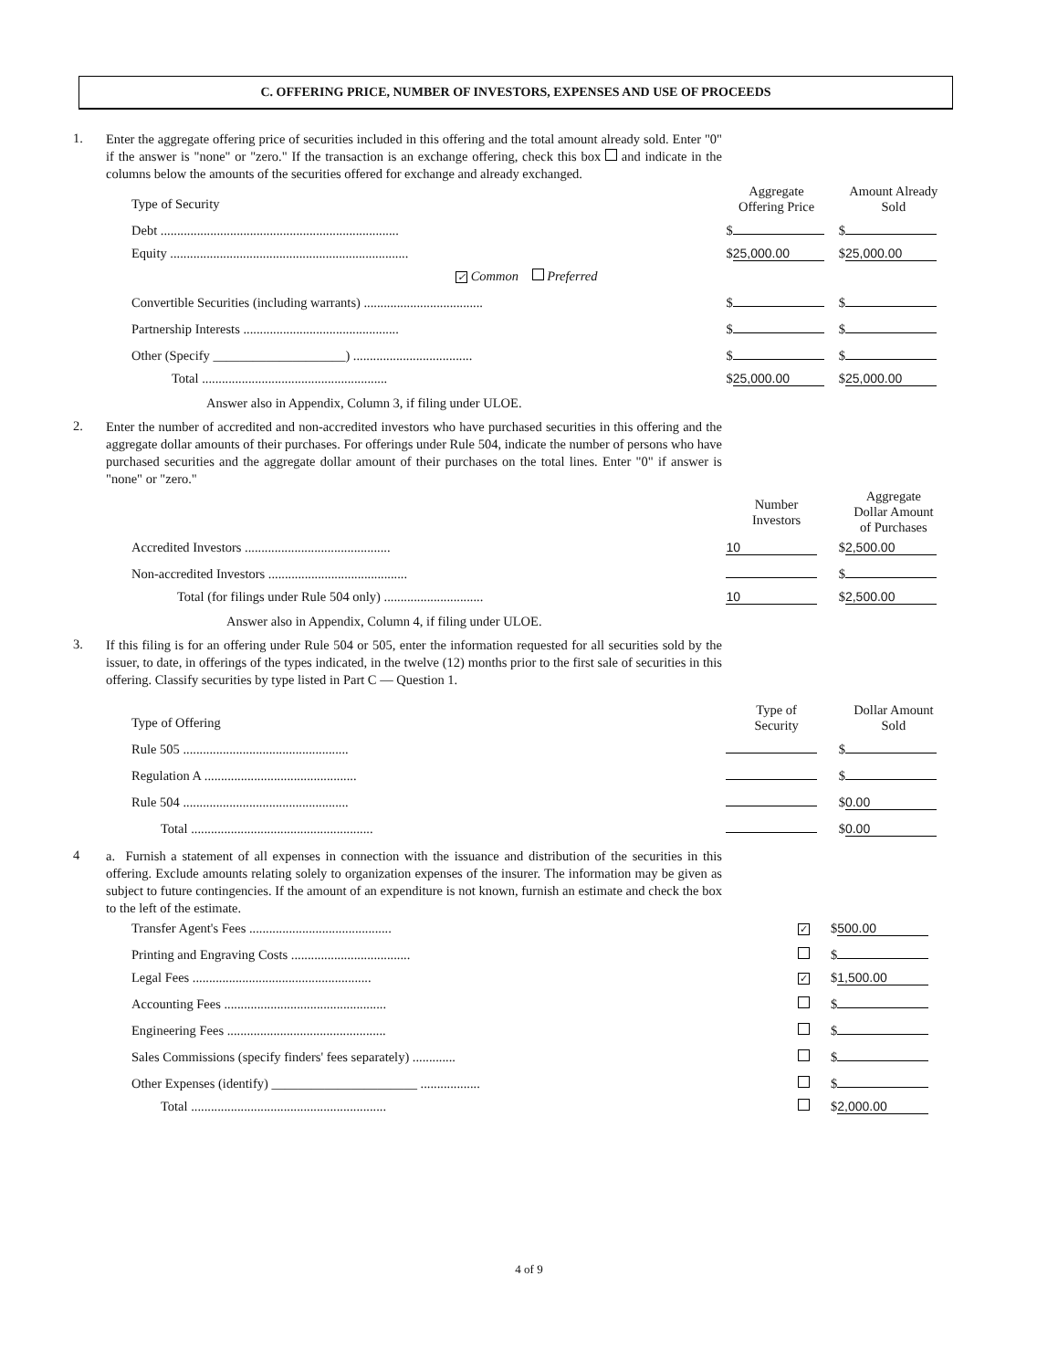C. OFFERING PRICE, NUMBER OF INVESTORS, EXPENSES AND USE OF PROCEEDS
1.
Enter the aggregate offering price of securities included in this offering and the total amount already sold. Enter "0" if the answer is "none" or "zero." If the transaction is an exchange offering, check this box and indicate in the columns below the amounts of the securities offered for exchange and already exchanged.
| Type of Security | Aggregate Offering Price | Amount Already Sold |
| Debt ........................................................................ | $ | $ |
| Equity ........................................................................ | $ 25,000.00 | $ 25,000.00 |
| ✓ Common Preferred | | |
| Convertible Securities (including warrants) .................................... | $ | $ |
| Partnership Interests ............................................... | $ | $ |
| Other (Specify ____________________) .................................... | $ | $ |
| Total ........................................................ | $ 25,000.00 | $ 25,000.00 |
Answer also in Appendix, Column 3, if filing under ULOE.
2.
Enter the number of accredited and non-accredited investors who have purchased securities in this offering and the aggregate dollar amounts of their purchases. For offerings under Rule 504, indicate the number of persons who have purchased securities and the aggregate dollar amount of their purchases on the total lines. Enter "0" if answer is "none" or "zero."
| | Number Investors | Aggregate Dollar Amount of Purchases |
| Accredited Investors ............................................ | 10 | $ 2,500.00 |
| Non-accredited Investors .......................................... | | $ |
| Total (for filings under Rule 504 only) .............................. | 10 | $ 2,500.00 |
Answer also in Appendix, Column 4, if filing under ULOE.
3.
If this filing is for an offering under Rule 504 or 505, enter the information requested for all securities sold by the issuer, to date, in offerings of the types indicated, in the twelve (12) months prior to the first sale of securities in this offering. Classify securities by type listed in Part C — Question 1.
| Type of Offering | Type of Security | Dollar Amount Sold |
| Rule 505 .................................................. | | $ |
| Regulation A .............................................. | | $ |
| Rule 504 .................................................. | | $ 0.00 |
| Total ....................................................... | | $ 0.00 |
4
a. Furnish a statement of all expenses in connection with the issuance and distribution of the securities in this offering. Exclude amounts relating solely to organization expenses of the insurer. The information may be given as subject to future contingencies. If the amount of an expenditure is not known, furnish an estimate and check the box to the left of the estimate.
| Transfer Agent's Fees ........................................... | ✓ | $ 500.00 |
| Printing and Engraving Costs .................................... | | $ |
| Legal Fees ...................................................... | ✓ | $ 1,500.00 |
| Accounting Fees ................................................. | | $ |
| Engineering Fees ................................................ | | $ |
| Sales Commissions (specify finders' fees separately) ............. | | $ |
| Other Expenses (identify) ______________________ .................. | | $ |
| Total ........................................................... | | $ 2,000.00 |
4 of 9